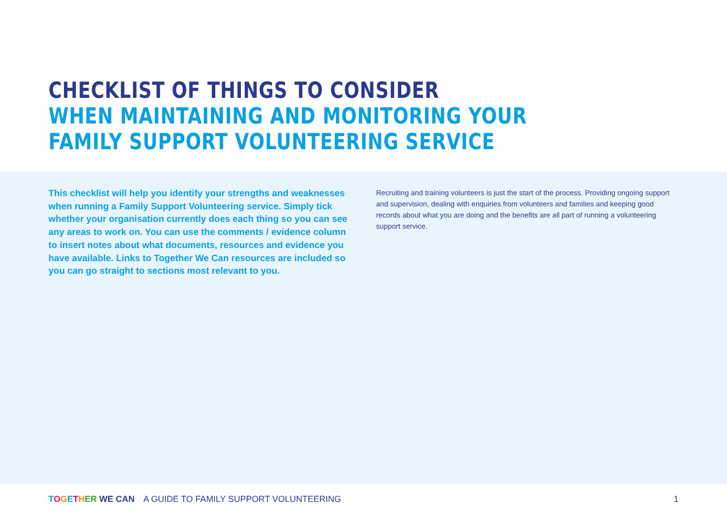CHECKLIST OF THINGS TO CONSIDER
WHEN MAINTAINING AND MONITORING YOUR
FAMILY SUPPORT VOLUNTEERING SERVICE
This checklist will help you identify your strengths and weaknesses when running a Family Support Volunteering service. Simply tick whether your organisation currently does each thing so you can see any areas to work on. You can use the comments / evidence column to insert notes about what documents, resources and evidence you have available. Links to Together We Can resources are included so you can go straight to sections most relevant to you.
Recruiting and training volunteers is just the start of the process. Providing ongoing support and supervision, dealing with enquiries from volunteers and families and keeping good records about what you are doing and the benefits are all part of running a volunteering support service.
TOGETHER WE CAN A GUIDE TO FAMILY SUPPORT VOLUNTEERING 1